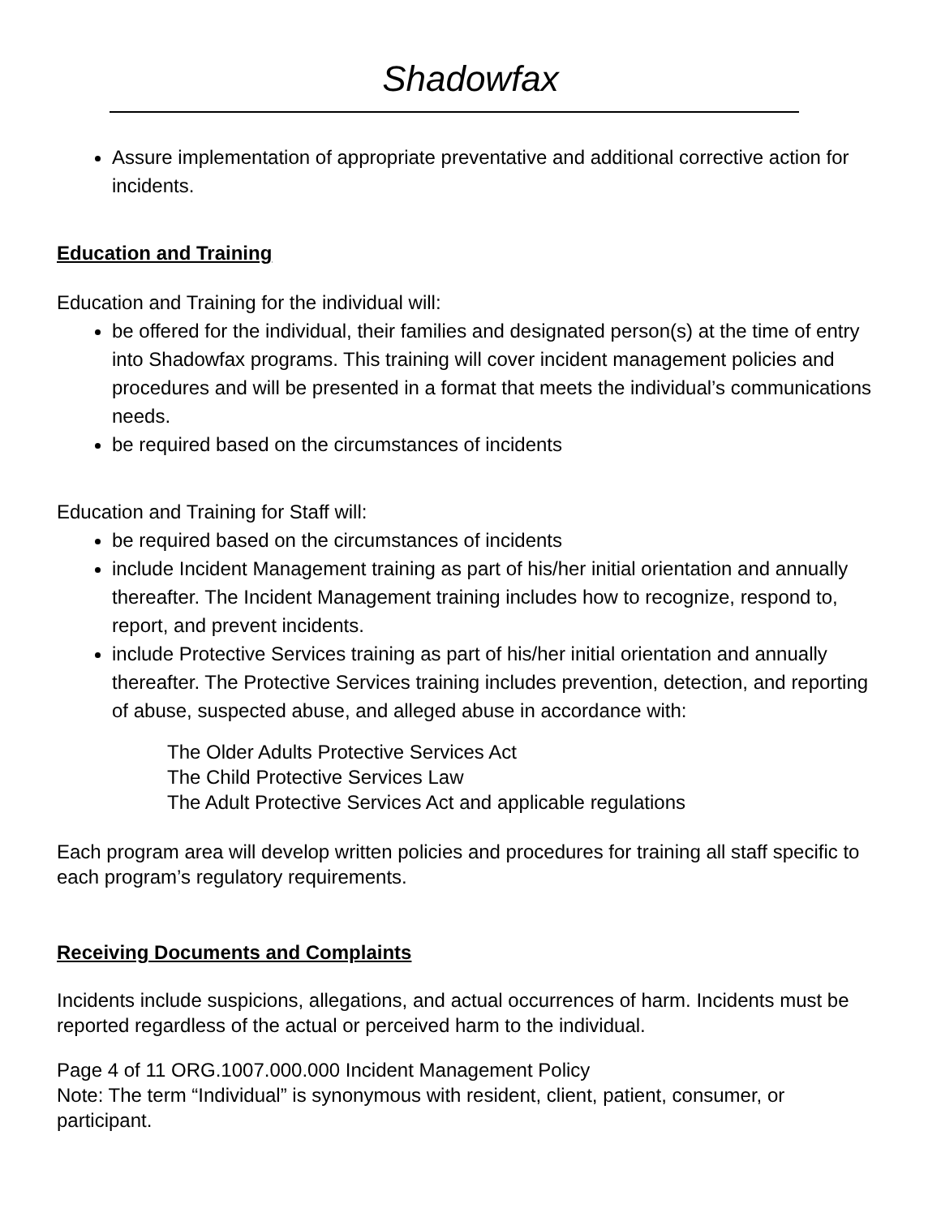Shadowfax
Assure implementation of appropriate preventative and additional corrective action for incidents.
Education and Training
Education and Training for the individual will:
be offered for the individual, their families and designated person(s) at the time of entry into Shadowfax programs. This training will cover incident management policies and procedures and will be presented in a format that meets the individual’s communications needs.
be required based on the circumstances of incidents
Education and Training for Staff will:
be required based on the circumstances of incidents
include Incident Management training as part of his/her initial orientation and annually thereafter. The Incident Management training includes how to recognize, respond to, report, and prevent incidents.
include Protective Services training as part of his/her initial orientation and annually thereafter. The Protective Services training includes prevention, detection, and reporting of abuse, suspected abuse, and alleged abuse in accordance with:
The Older Adults Protective Services Act
The Child Protective Services Law
The Adult Protective Services Act and applicable regulations
Each program area will develop written policies and procedures for training all staff specific to each program’s regulatory requirements.
Receiving Documents and Complaints
Incidents include suspicions, allegations, and actual occurrences of harm. Incidents must be reported regardless of the actual or perceived harm to the individual.
Page 4 of 11 ORG.1007.000.000 Incident Management Policy
Note: The term “Individual” is synonymous with resident, client, patient, consumer, or participant.